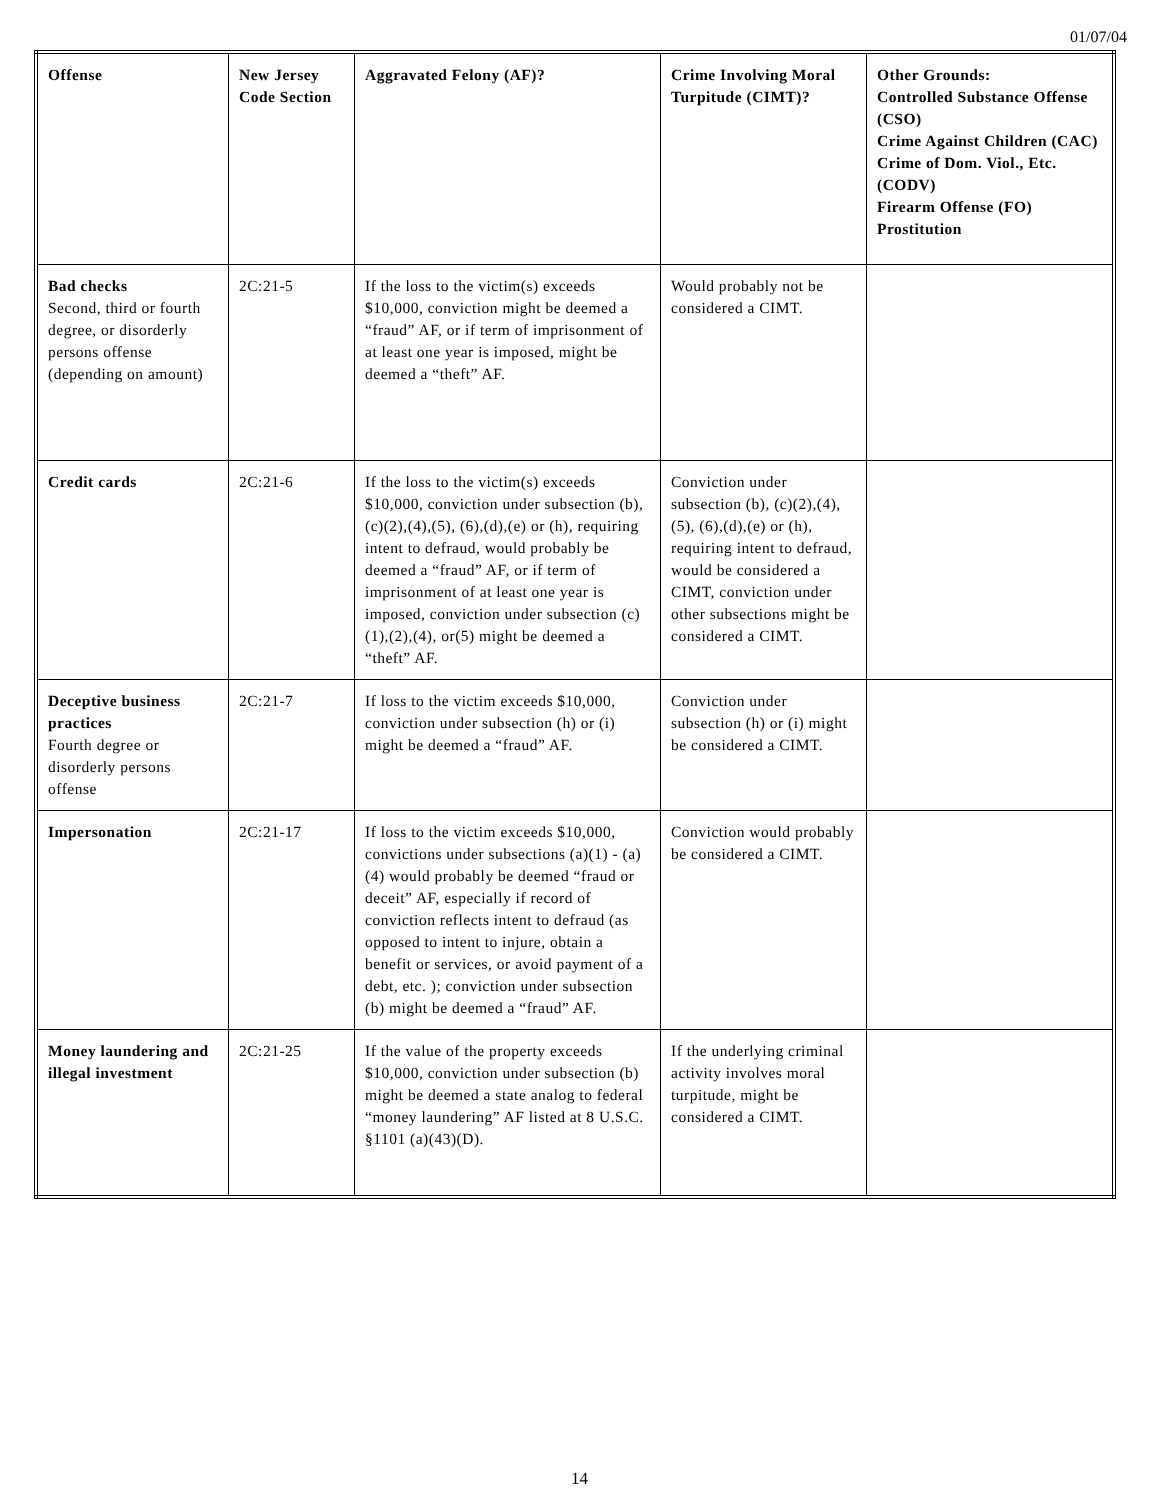01/07/04
| Offense | New Jersey Code Section | Aggravated Felony (AF)? | Crime Involving Moral Turpitude (CIMT)? | Other Grounds: Controlled Substance Offense (CSO) Crime Against Children (CAC) Crime of Dom. Viol., Etc. (CODV) Firearm Offense (FO) Prostitution |
| --- | --- | --- | --- | --- |
| Bad checks Second, third or fourth degree, or disorderly persons offense (depending on amount) | 2C:21-5 | If the loss to the victim(s) exceeds $10,000, conviction might be deemed a “fraud” AF, or if term of imprisonment of at least one year is imposed, might be deemed a “theft” AF. | Would probably not be considered a CIMT. | |
| Credit cards | 2C:21-6 | If the loss to the victim(s) exceeds $10,000, conviction under subsection (b), (c)(2),(4),(5), (6),(d),(e) or (h), requiring intent to defraud, would probably be deemed a “fraud” AF, or if term of imprisonment of at least one year is imposed, conviction under subsection (c)(1),(2),(4), or(5) might be deemed a “theft” AF. | Conviction under subsection (b), (c)(2),(4),(5), (6),(d),(e) or (h), requiring intent to defraud, would be considered a CIMT, conviction under other subsections might be considered a CIMT. | |
| Deceptive business practices Fourth degree or disorderly persons offense | 2C:21-7 | If loss to the victim exceeds $10,000, conviction under subsection (h) or (i) might be deemed a “fraud” AF. | Conviction under subsection (h) or (i) might be considered a CIMT. | |
| Impersonation | 2C:21-17 | If loss to the victim exceeds $10,000, convictions under subsections (a)(1) - (a)(4) would probably be deemed “fraud or deceit” AF, especially if record of conviction reflects intent to defraud (as opposed to intent to injure, obtain a benefit or services, or avoid payment of a debt, etc. ); conviction under subsection (b) might be deemed a “fraud” AF. | Conviction would probably be considered a CIMT. | |
| Money laundering and illegal investment | 2C:21-25 | If the value of the property exceeds $10,000, conviction under subsection (b) might be deemed a state analog to federal “money laundering” AF listed at 8 U.S.C. §1101 (a)(43)(D). | If the underlying criminal activity involves moral turpitude, might be considered a CIMT. | |
14